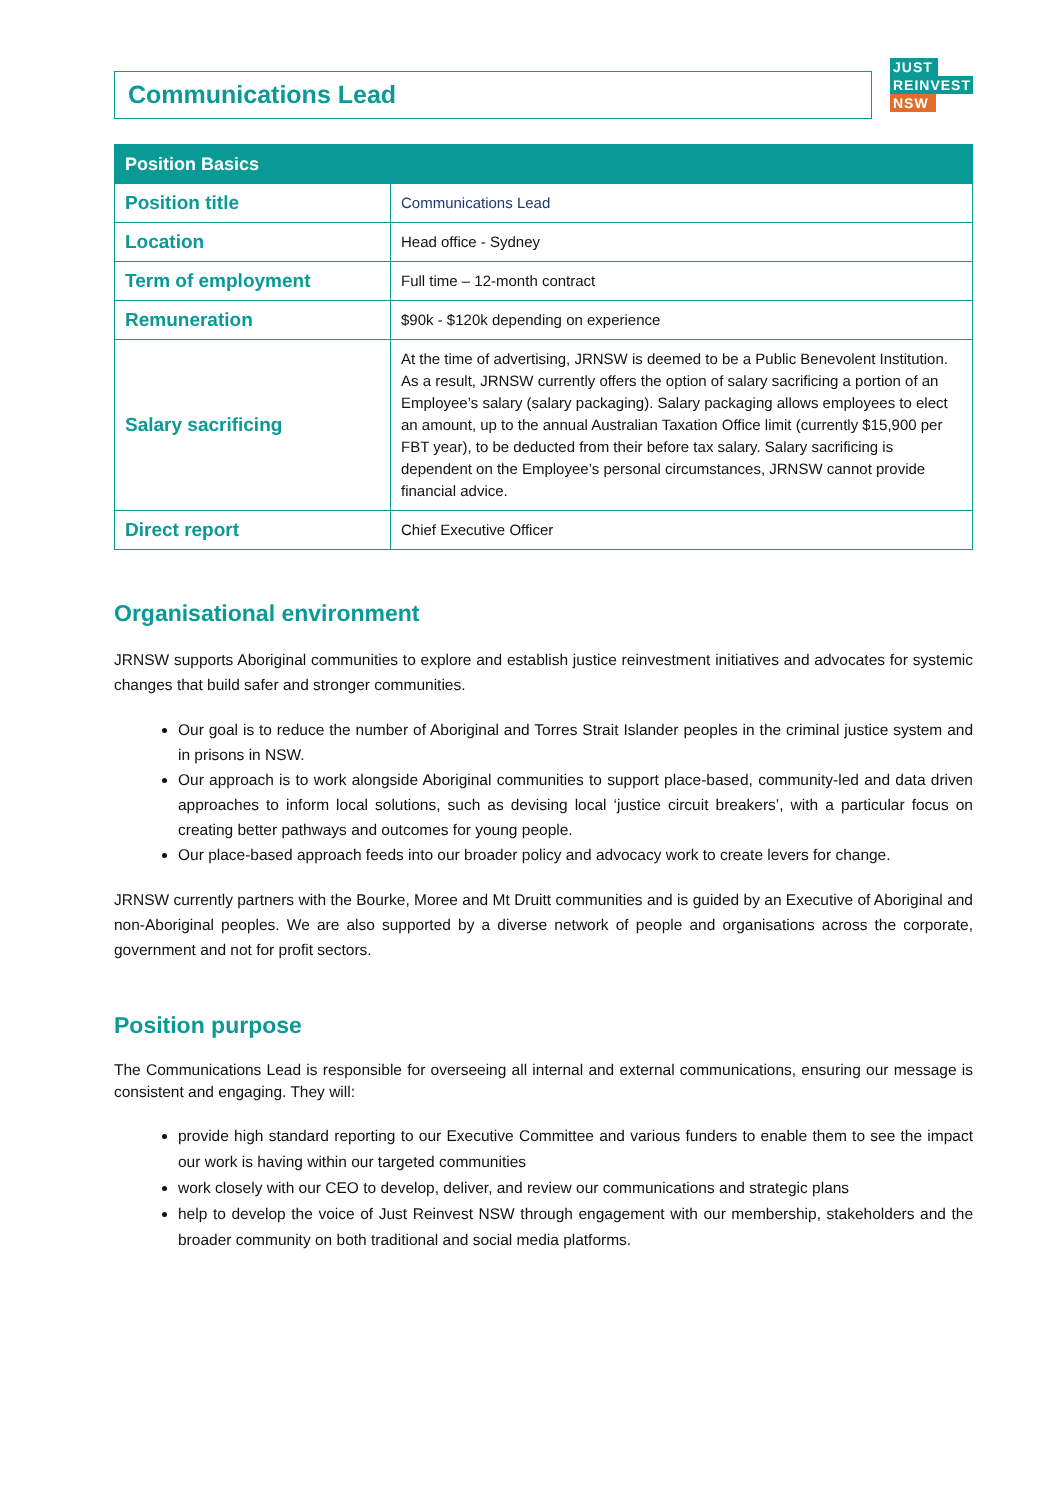Communications Lead
JUST
REINVEST
NSW
| Position Basics | |
| --- | --- |
| Position title | Communications Lead |
| Location | Head office - Sydney |
| Term of employment | Full time – 12-month contract |
| Remuneration | $90k - $120k depending on experience |
| Salary sacrificing | At the time of advertising, JRNSW is deemed to be a Public Benevolent Institution. As a result, JRNSW currently offers the option of salary sacrificing a portion of an Employee’s salary (salary packaging). Salary packaging allows employees to elect an amount, up to the annual Australian Taxation Office limit (currently $15,900 per FBT year), to be deducted from their before tax salary. Salary sacrificing is dependent on the Employee’s personal circumstances, JRNSW cannot provide financial advice. |
| Direct report | Chief Executive Officer |
Organisational environment
JRNSW supports Aboriginal communities to explore and establish justice reinvestment initiatives and advocates for systemic changes that build safer and stronger communities.
Our goal is to reduce the number of Aboriginal and Torres Strait Islander peoples in the criminal justice system and in prisons in NSW.
Our approach is to work alongside Aboriginal communities to support place-based, community-led and data driven approaches to inform local solutions, such as devising local ‘justice circuit breakers’, with a particular focus on creating better pathways and outcomes for young people.
Our place-based approach feeds into our broader policy and advocacy work to create levers for change.
JRNSW currently partners with the Bourke, Moree and Mt Druitt communities and is guided by an Executive of Aboriginal and non-Aboriginal peoples. We are also supported by a diverse network of people and organisations across the corporate, government and not for profit sectors.
Position purpose
The Communications Lead is responsible for overseeing all internal and external communications, ensuring our message is consistent and engaging. They will:
provide high standard reporting to our Executive Committee and various funders to enable them to see the impact our work is having within our targeted communities
work closely with our CEO to develop, deliver, and review our communications and strategic plans
help to develop the voice of Just Reinvest NSW through engagement with our membership, stakeholders and the broader community on both traditional and social media platforms.